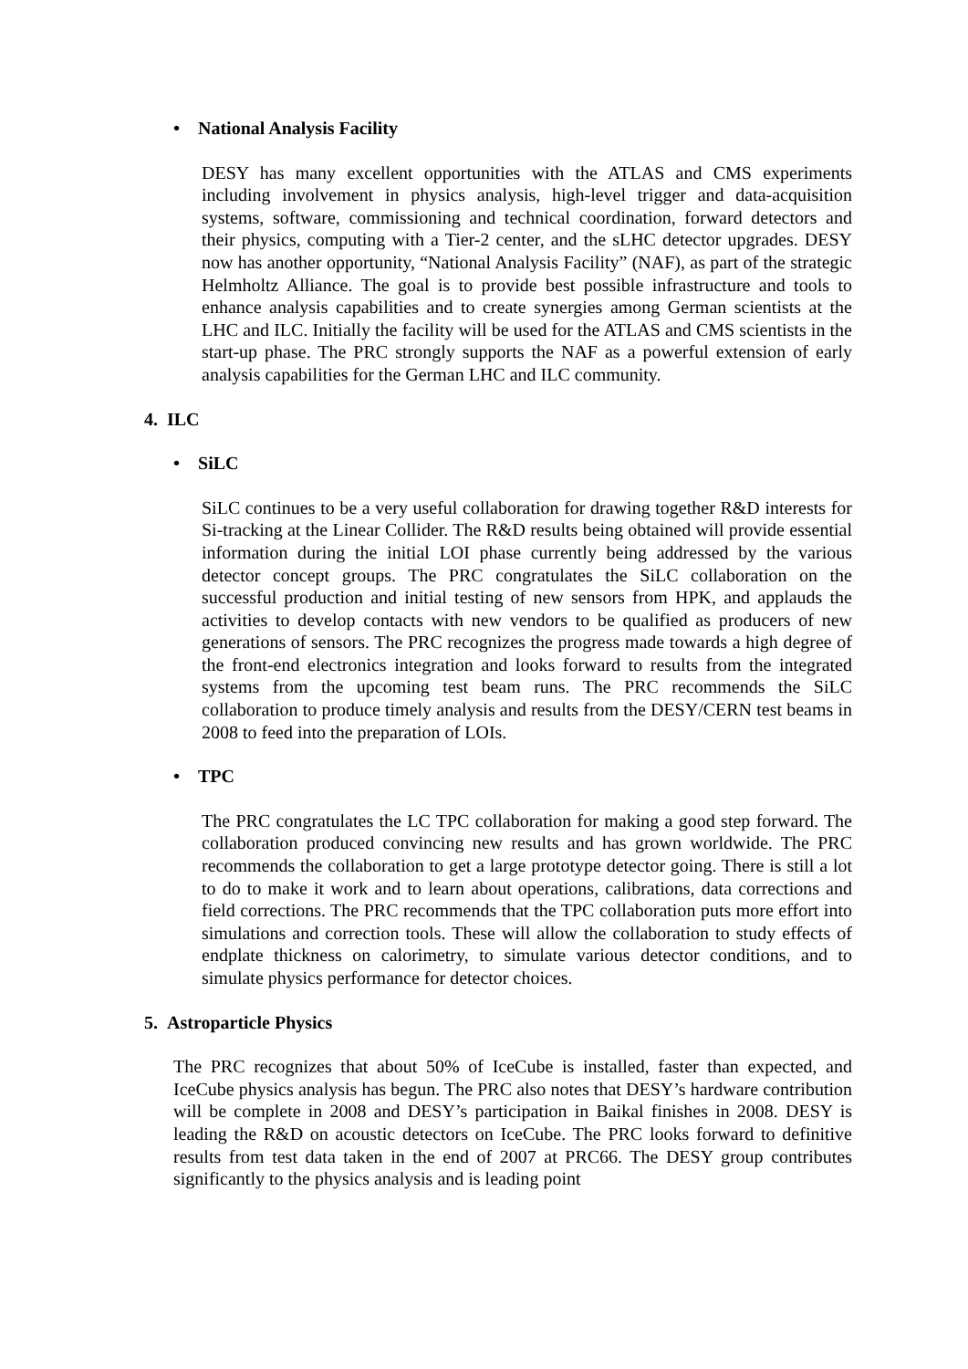• National Analysis Facility
DESY has many excellent opportunities with the ATLAS and CMS experiments including involvement in physics analysis, high-level trigger and data-acquisition systems, software, commissioning and technical coordination, forward detectors and their physics, computing with a Tier-2 center, and the sLHC detector upgrades. DESY now has another opportunity, “National Analysis Facility” (NAF), as part of the strategic Helmholtz Alliance. The goal is to provide best possible infrastructure and tools to enhance analysis capabilities and to create synergies among German scientists at the LHC and ILC. Initially the facility will be used for the ATLAS and CMS scientists in the start-up phase. The PRC strongly supports the NAF as a powerful extension of early analysis capabilities for the German LHC and ILC community.
4. ILC
• SiLC
SiLC continues to be a very useful collaboration for drawing together R&D interests for Si-tracking at the Linear Collider. The R&D results being obtained will provide essential information during the initial LOI phase currently being addressed by the various detector concept groups. The PRC congratulates the SiLC collaboration on the successful production and initial testing of new sensors from HPK, and applauds the activities to develop contacts with new vendors to be qualified as producers of new generations of sensors. The PRC recognizes the progress made towards a high degree of the front-end electronics integration and looks forward to results from the integrated systems from the upcoming test beam runs. The PRC recommends the SiLC collaboration to produce timely analysis and results from the DESY/CERN test beams in 2008 to feed into the preparation of LOIs.
• TPC
The PRC congratulates the LC TPC collaboration for making a good step forward. The collaboration produced convincing new results and has grown worldwide. The PRC recommends the collaboration to get a large prototype detector going. There is still a lot to do to make it work and to learn about operations, calibrations, data corrections and field corrections. The PRC recommends that the TPC collaboration puts more effort into simulations and correction tools. These will allow the collaboration to study effects of endplate thickness on calorimetry, to simulate various detector conditions, and to simulate physics performance for detector choices.
5. Astroparticle Physics
The PRC recognizes that about 50% of IceCube is installed, faster than expected, and IceCube physics analysis has begun. The PRC also notes that DESY’s hardware contribution will be complete in 2008 and DESY’s participation in Baikal finishes in 2008. DESY is leading the R&D on acoustic detectors on IceCube. The PRC looks forward to definitive results from test data taken in the end of 2007 at PRC66. The DESY group contributes significantly to the physics analysis and is leading point